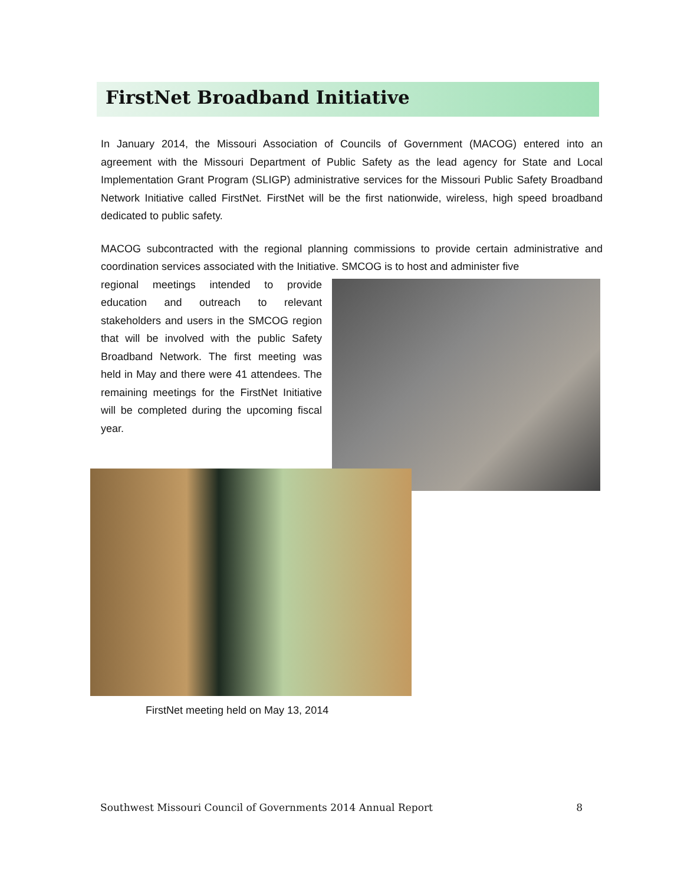FirstNet Broadband Initiative
In January 2014, the Missouri Association of Councils of Government (MACOG) entered into an agreement with the Missouri Department of Public Safety as the lead agency for State and Local Implementation Grant Program (SLIGP) administrative services for the Missouri Public Safety Broadband Network Initiative called FirstNet. FirstNet will be the first nationwide, wireless, high speed broadband dedicated to public safety.
MACOG subcontracted with the regional planning commissions to provide certain administrative and coordination services associated with the Initiative. SMCOG is to host and administer five
regional meetings intended to provide education and outreach to relevant stakeholders and users in the SMCOG region that will be involved with the public Safety Broadband Network. The first meeting was held in May and there were 41 attendees. The remaining meetings for the FirstNet Initiative will be completed during the upcoming fiscal year.
FirstNet meeting held on May 13, 2014
Southwest Missouri Council of Governments 2014 Annual Report 8